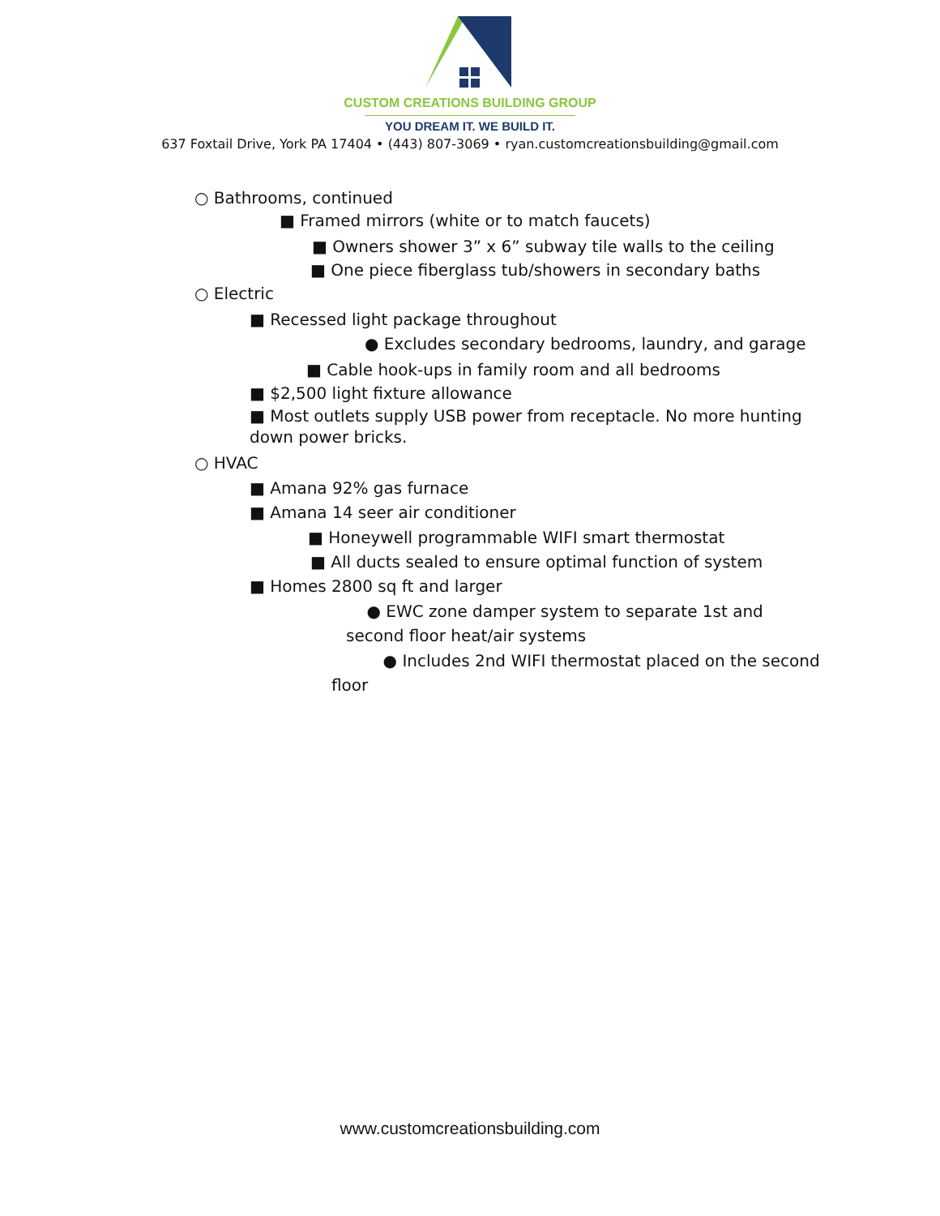CUSTOM CREATIONS BUILDING GROUP
YOU DREAM IT. WE BUILD IT.
637 Foxtail Drive, York PA 17404 • (443) 807-3069 • ryan.customcreationsbuilding@gmail.com
○ Bathrooms, continued
■ Framed mirrors (white or to match faucets)
■ Owners shower 3” x 6” subway tile walls to the ceiling
■ One piece fiberglass tub/showers in secondary baths
○ Electric
■ Recessed light package throughout
● Excludes secondary bedrooms, laundry, and garage
■ Cable hook-ups in family room and all bedrooms
■ $2,500 light fixture allowance
■ Most outlets supply USB power from receptacle. No more hunting down power bricks.
○ HVAC
■ Amana 92% gas furnace
■ Amana 14 seer air conditioner
■ Honeywell programmable WIFI smart thermostat
■ All ducts sealed to ensure optimal function of system
■ Homes 2800 sq ft and larger
● EWC zone damper system to separate 1st and
second floor heat/air systems
● Includes 2nd WIFI thermostat placed on the second
floor
www.customcreationsbuilding.com